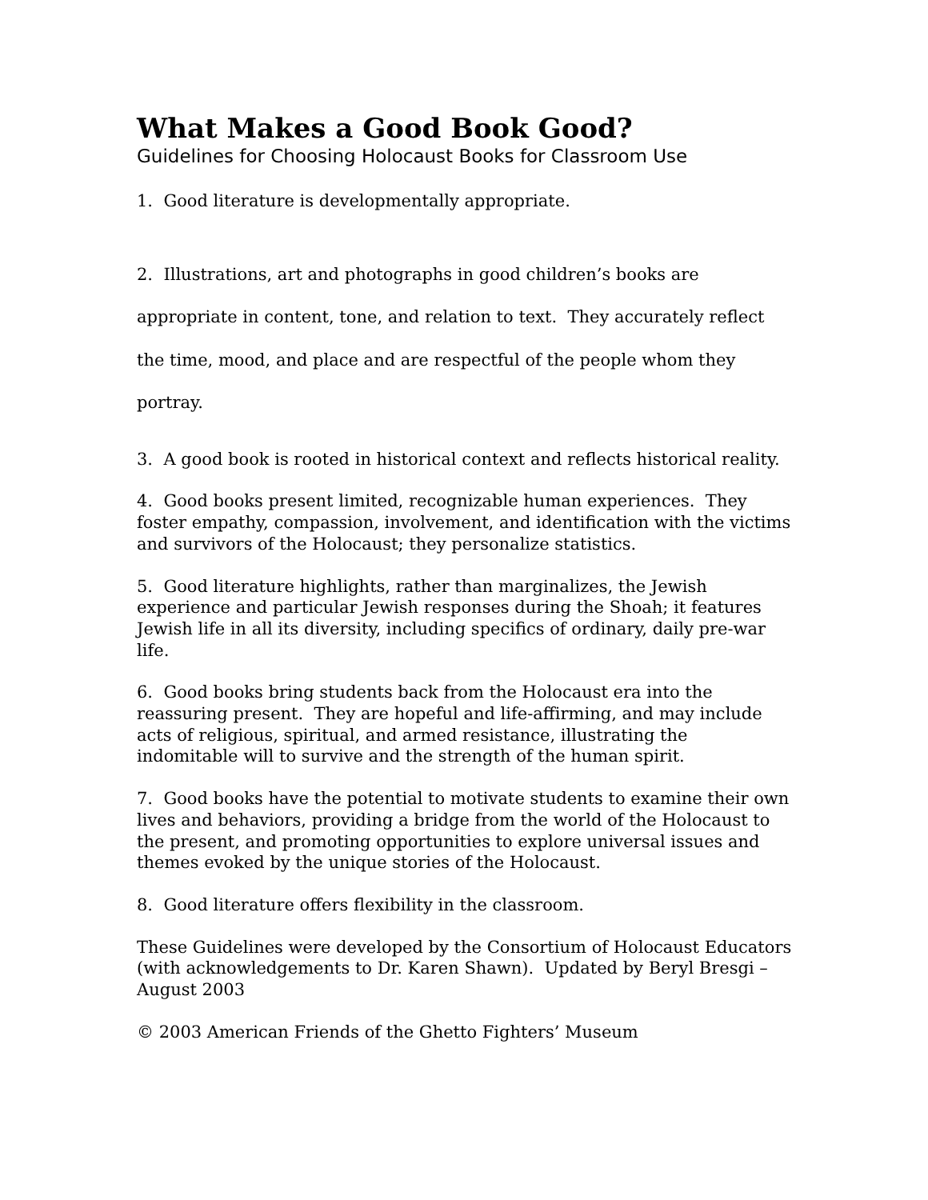What Makes a Good Book Good?
Guidelines for Choosing Holocaust Books for Classroom Use
1. Good literature is developmentally appropriate.
2. Illustrations, art and photographs in good children’s books are appropriate in content, tone, and relation to text. They accurately reflect the time, mood, and place and are respectful of the people whom they portray.
3. A good book is rooted in historical context and reflects historical reality.
4. Good books present limited, recognizable human experiences. They foster empathy, compassion, involvement, and identification with the victims and survivors of the Holocaust; they personalize statistics.
5. Good literature highlights, rather than marginalizes, the Jewish experience and particular Jewish responses during the Shoah; it features Jewish life in all its diversity, including specifics of ordinary, daily pre-war life.
6. Good books bring students back from the Holocaust era into the reassuring present. They are hopeful and life-affirming, and may include acts of religious, spiritual, and armed resistance, illustrating the indomitable will to survive and the strength of the human spirit.
7. Good books have the potential to motivate students to examine their own lives and behaviors, providing a bridge from the world of the Holocaust to the present, and promoting opportunities to explore universal issues and themes evoked by the unique stories of the Holocaust.
8. Good literature offers flexibility in the classroom.
These Guidelines were developed by the Consortium of Holocaust Educators (with acknowledgements to Dr. Karen Shawn). Updated by Beryl Bresgi – August 2003
© 2003 American Friends of the Ghetto Fighters’ Museum